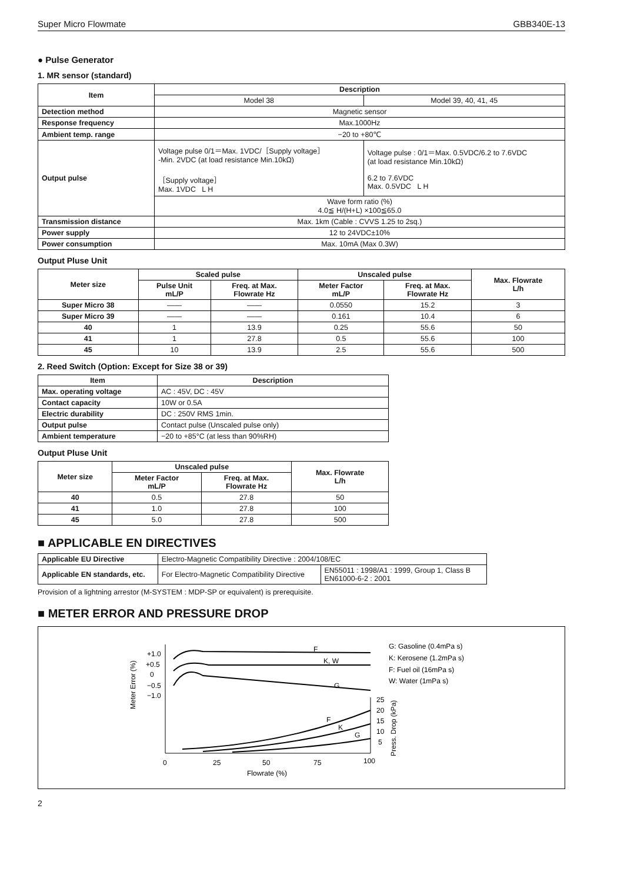Super Micro Flowmate GBB340E-13
● Pulse Generator
1. MR sensor (standard)
| Item | Description | |
| --- | --- | --- |
| | Model 38 | Model 39, 40, 41, 45 |
| Detection method | Magnetic sensor | |
| Response frequency | Max.1000Hz | |
| Ambient temp. range | −20 to +80℃ | |
| Output pulse | Voltage pulse 0/1＝Max. 1VDC/［Supply voltage］ -Min. 2VDC (at load resistance Min.10kΩ) ［Supply voltage］ Max. 1VDC L H | Voltage pulse : 0/1＝Max. 0.5VDC/6.2 to 7.6VDC (at load resistance Min.10kΩ) 6.2 to 7.6VDC Max. 0.5VDC L H |
| | Wave form ratio (%) 4.0≦ H/(H+L) ×100≦65.0 | |
| Transmission distance | Max. 1km (Cable : CVVS 1.25 to 2sq.) | |
| Power supply | 12 to 24VDC±10% | |
| Power consumption | Max. 10mA (Max 0.3W) | |
Output Pluse Unit
| Meter size | Scaled pulse | | Unscaled pulse | | Max. Flowrate L/h |
| --- | --- | --- | --- | --- | --- |
| | Pulse Unit mL/P | Freq. at Max. Flowrate Hz | Meter Factor mL/P | Freq. at Max. Flowrate Hz | |
| Super Micro 38 | —— | —— | 0.0550 | 15.2 | 3 |
| Super Micro 39 | —— | —— | 0.161 | 10.4 | 6 |
| 40 | 1 | 13.9 | 0.25 | 55.6 | 50 |
| 41 | 1 | 27.8 | 0.5 | 55.6 | 100 |
| 45 | 10 | 13.9 | 2.5 | 55.6 | 500 |
2. Reed Switch (Option: Except for Size 38 or 39)
| Item | Description |
| --- | --- |
| Max. operating voltage | AC : 45V, DC : 45V |
| Contact capacity | 10W or 0.5A |
| Electric durability | DC : 250V RMS 1min. |
| Output pulse | Contact pulse (Unscaled pulse only) |
| Ambient temperature | −20 to +85°C (at less than 90%RH) |
Output Pluse Unit
| Meter size | Unscaled pulse | | Max. Flowrate L/h |
| --- | --- | --- | --- |
| | Meter Factor mL/P | Freq. at Max. Flowrate Hz | |
| 40 | 0.5 | 27.8 | 50 |
| 41 | 1.0 | 27.8 | 100 |
| 45 | 5.0 | 27.8 | 500 |
■ APPLICABLE EN DIRECTIVES
| Applicable EU Directive | Electro-Magnetic Compatibility Directive : 2004/108/EC | |
| Applicable EN standards, etc. | For Electro-Magnetic Compatibility Directive | EN55011 : 1998/A1 : 1999, Group 1, Class B EN61000-6-2 : 2001 |
Provision of a lightning arrestor (M-SYSTEM : MDP-SP or equivalent) is prerequisite.
■ METER ERROR AND PRESSURE DROP
F
K, W
G
F
K
G
+1.0
+0.5
0
−0.5
−1.0
0
25
50
75
100
Flowrate (%)
25
20
15
10
5
G: Gasoline (0.4mPa s)
K: Kerosene (1.2mPa s)
F: Fuel oil (16mPa s)
W: Water (1mPa s)
Meter Error (%)
Press. Drop (kPa)
2